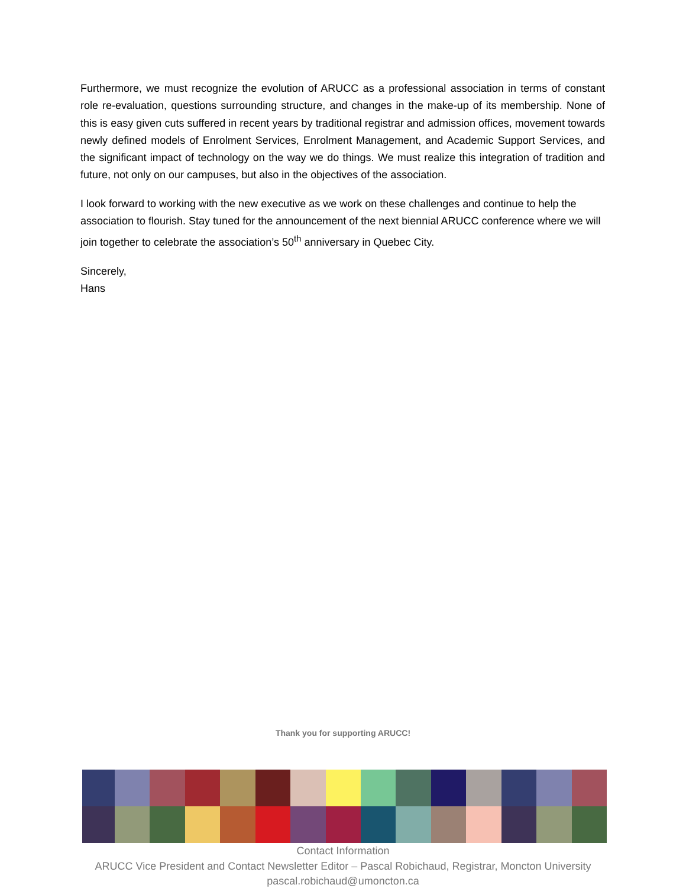Furthermore, we must recognize the evolution of ARUCC as a professional association in terms of constant role re-evaluation, questions surrounding structure, and changes in the make-up of its membership. None of this is easy given cuts suffered in recent years by traditional registrar and admission offices, movement towards newly defined models of Enrolment Services, Enrolment Management, and Academic Support Services, and the significant impact of technology on the way we do things. We must realize this integration of tradition and future, not only on our campuses, but also in the objectives of the association.
I look forward to working with the new executive as we work on these challenges and continue to help the association to flourish. Stay tuned for the announcement of the next biennial ARUCC conference where we will join together to celebrate the association’s 50<sup>th</sup> anniversary in Quebec City.
Sincerely,
Hans
Thank you for supporting ARUCC!
Contact Information
ARUCC Vice President and Contact Newsletter Editor – Pascal Robichaud, Registrar, Moncton University
pascal.robichaud@umoncton.ca